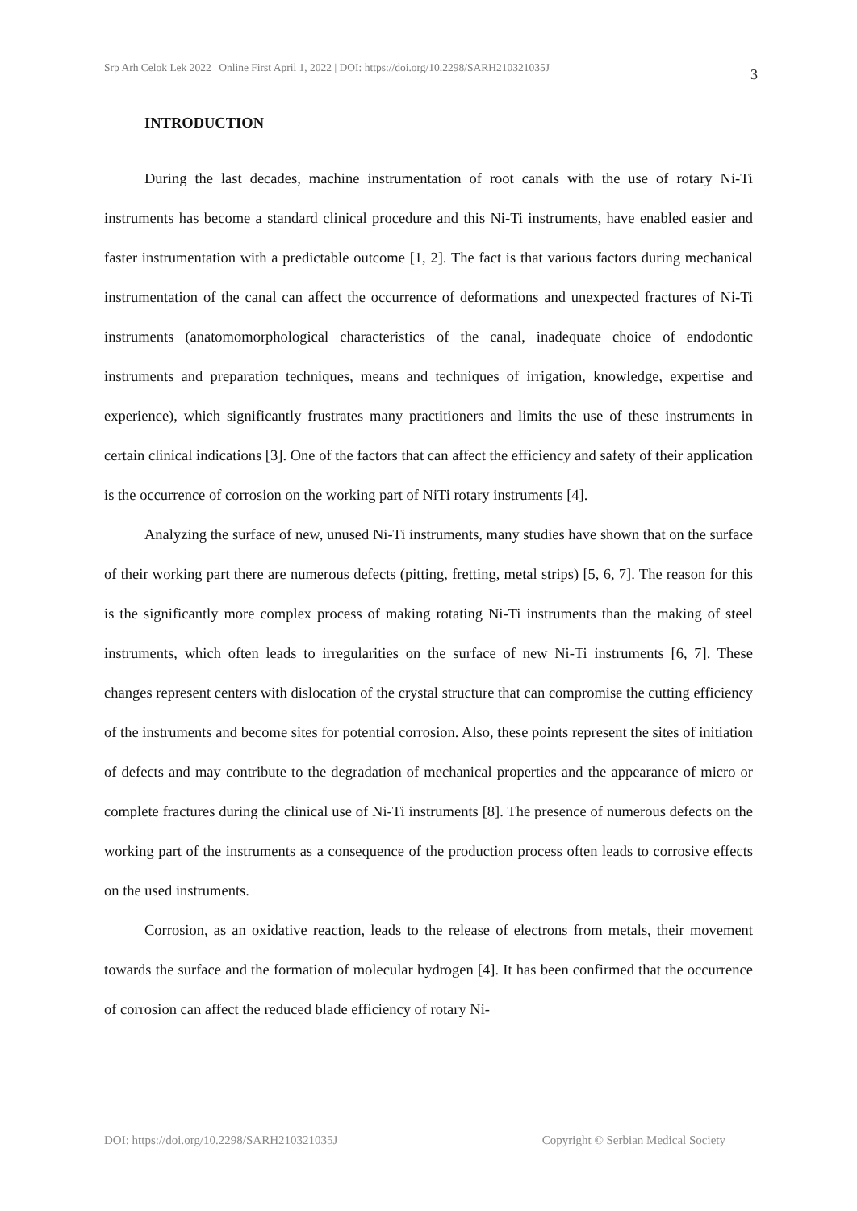Srp Arh Celok Lek 2022 | Online First April 1, 2022 | DOI: https://doi.org/10.2298/SARH210321035J 3
INTRODUCTION
During the last decades, machine instrumentation of root canals with the use of rotary Ni-Ti instruments has become a standard clinical procedure and this Ni-Ti instruments, have enabled easier and faster instrumentation with a predictable outcome [1, 2]. The fact is that various factors during mechanical instrumentation of the canal can affect the occurrence of deformations and unexpected fractures of Ni-Ti instruments (anatomomorphological characteristics of the canal, inadequate choice of endodontic instruments and preparation techniques, means and techniques of irrigation, knowledge, expertise and experience), which significantly frustrates many practitioners and limits the use of these instruments in certain clinical indications [3]. One of the factors that can affect the efficiency and safety of their application is the occurrence of corrosion on the working part of NiTi rotary instruments [4].
Analyzing the surface of new, unused Ni-Ti instruments, many studies have shown that on the surface of their working part there are numerous defects (pitting, fretting, metal strips) [5, 6, 7]. The reason for this is the significantly more complex process of making rotating Ni-Ti instruments than the making of steel instruments, which often leads to irregularities on the surface of new Ni-Ti instruments [6, 7]. These changes represent centers with dislocation of the crystal structure that can compromise the cutting efficiency of the instruments and become sites for potential corrosion. Also, these points represent the sites of initiation of defects and may contribute to the degradation of mechanical properties and the appearance of micro or complete fractures during the clinical use of Ni-Ti instruments [8]. The presence of numerous defects on the working part of the instruments as a consequence of the production process often leads to corrosive effects on the used instruments.
Corrosion, as an oxidative reaction, leads to the release of electrons from metals, their movement towards the surface and the formation of molecular hydrogen [4]. It has been confirmed that the occurrence of corrosion can affect the reduced blade efficiency of rotary Ni-
DOI: https://doi.org/10.2298/SARH210321035J Copyright © Serbian Medical Society